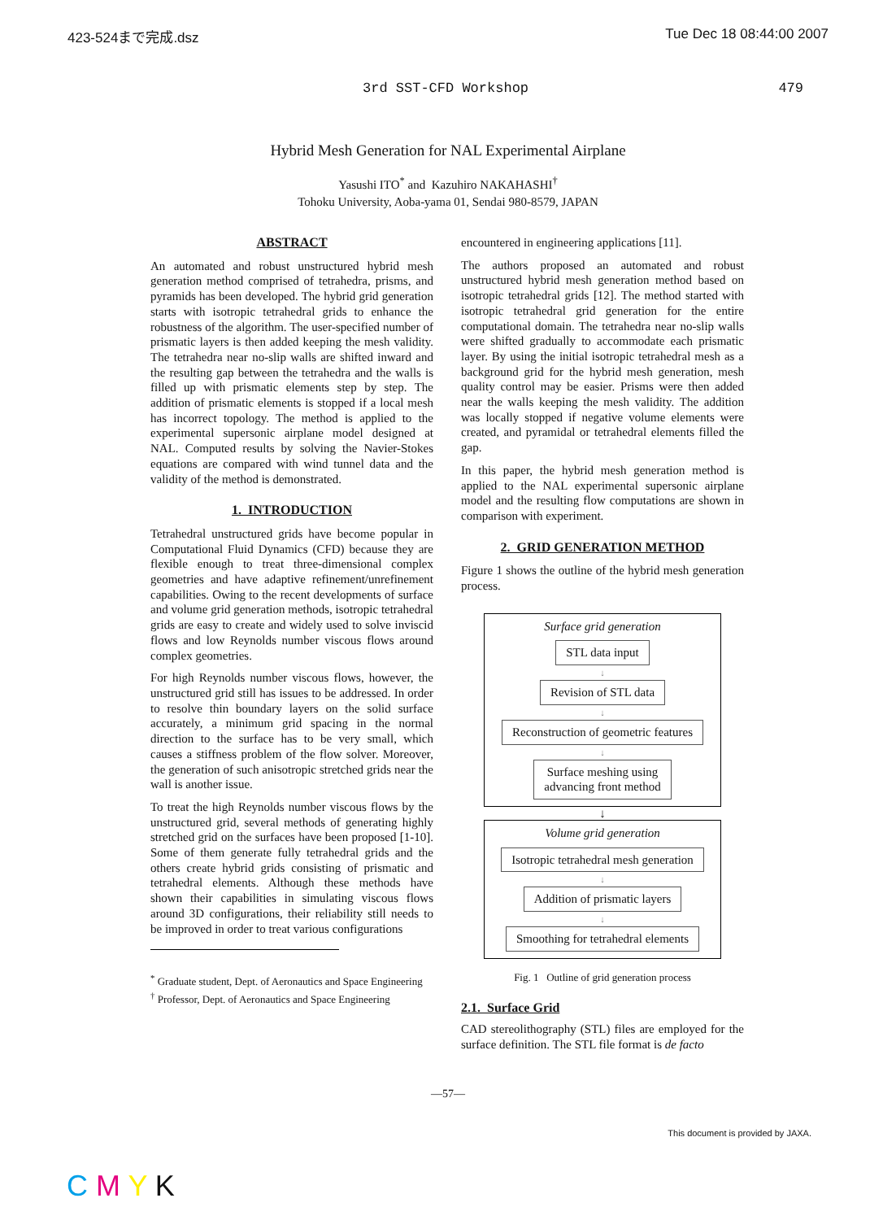423-524まで完成.dsz Tue Dec 18 08:44:00 2007
3rd SST-CFD Workshop 479
Hybrid Mesh Generation for NAL Experimental Airplane
Yasushi ITO<sup>*</sup> and Kazuhiro NAKAHASHI<sup>†</sup>
Tohoku University, Aoba-yama 01, Sendai 980-8579, JAPAN
ABSTRACT
An automated and robust unstructured hybrid mesh generation method comprised of tetrahedra, prisms, and pyramids has been developed. The hybrid grid generation starts with isotropic tetrahedral grids to enhance the robustness of the algorithm. The user-specified number of prismatic layers is then added keeping the mesh validity. The tetrahedra near no-slip walls are shifted inward and the resulting gap between the tetrahedra and the walls is filled up with prismatic elements step by step. The addition of prismatic elements is stopped if a local mesh has incorrect topology. The method is applied to the experimental supersonic airplane model designed at NAL. Computed results by solving the Navier-Stokes equations are compared with wind tunnel data and the validity of the method is demonstrated.
1. INTRODUCTION
Tetrahedral unstructured grids have become popular in Computational Fluid Dynamics (CFD) because they are flexible enough to treat three-dimensional complex geometries and have adaptive refinement/unrefinement capabilities. Owing to the recent developments of surface and volume grid generation methods, isotropic tetrahedral grids are easy to create and widely used to solve inviscid flows and low Reynolds number viscous flows around complex geometries.
For high Reynolds number viscous flows, however, the unstructured grid still has issues to be addressed. In order to resolve thin boundary layers on the solid surface accurately, a minimum grid spacing in the normal direction to the surface has to be very small, which causes a stiffness problem of the flow solver. Moreover, the generation of such anisotropic stretched grids near the wall is another issue.
To treat the high Reynolds number viscous flows by the unstructured grid, several methods of generating highly stretched grid on the surfaces have been proposed [1-10]. Some of them generate fully tetrahedral grids and the others create hybrid grids consisting of prismatic and tetrahedral elements. Although these methods have shown their capabilities in simulating viscous flows around 3D configurations, their reliability still needs to be improved in order to treat various configurations
<sup>*</sup> Graduate student, Dept. of Aeronautics and Space Engineering
<sup>†</sup> Professor, Dept. of Aeronautics and Space Engineering
encountered in engineering applications [11].
The authors proposed an automated and robust unstructured hybrid mesh generation method based on isotropic tetrahedral grids [12]. The method started with isotropic tetrahedral grid generation for the entire computational domain. The tetrahedra near no-slip walls were shifted gradually to accommodate each prismatic layer. By using the initial isotropic tetrahedral mesh as a background grid for the hybrid mesh generation, mesh quality control may be easier. Prisms were then added near the walls keeping the mesh validity. The addition was locally stopped if negative volume elements were created, and pyramidal or tetrahedral elements filled the gap.
In this paper, the hybrid mesh generation method is applied to the NAL experimental supersonic airplane model and the resulting flow computations are shown in comparison with experiment.
2. GRID GENERATION METHOD
Figure 1 shows the outline of the hybrid mesh generation process.
Surface grid generation
STL data input
↓
Revision of STL data
↓
Reconstruction of geometric features
↓
Surface meshing using
advancing front method
↓
Volume grid generation
Isotropic tetrahedral mesh generation
↓
Addition of prismatic layers
↓
Smoothing for tetrahedral elements
Fig. 1 Outline of grid generation process
2.1. Surface Grid
CAD stereolithography (STL) files are employed for the surface definition. The STL file format is de facto
—57—
This document is provided by JAXA.
C M Y K